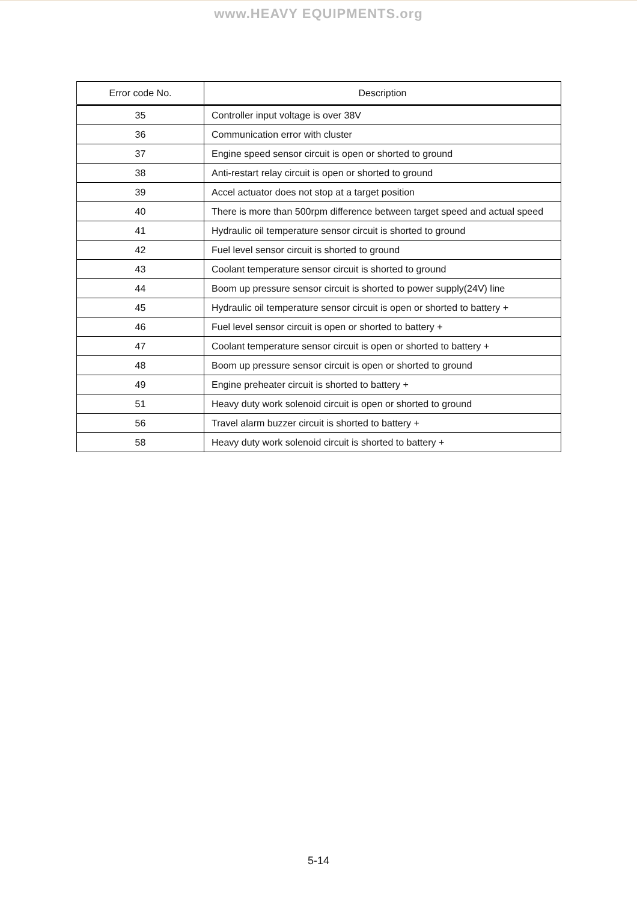www.HEAVY EQUIPMENTS.org
| Error code No. | Description |
| --- | --- |
| 35 | Controller input voltage is over 38V |
| 36 | Communication error with cluster |
| 37 | Engine speed sensor circuit is open or shorted to ground |
| 38 | Anti-restart relay circuit is open or shorted to ground |
| 39 | Accel actuator does not stop at a target position |
| 40 | There is more than 500rpm difference between target speed and actual speed |
| 41 | Hydraulic oil temperature sensor circuit is shorted to ground |
| 42 | Fuel level sensor circuit is shorted to ground |
| 43 | Coolant temperature sensor circuit is shorted to ground |
| 44 | Boom up pressure sensor circuit is shorted to power supply(24V) line |
| 45 | Hydraulic oil temperature sensor circuit is open or shorted to battery + |
| 46 | Fuel level sensor circuit is open or shorted to battery + |
| 47 | Coolant temperature sensor circuit is open or shorted to battery + |
| 48 | Boom up pressure sensor circuit is open or shorted to ground |
| 49 | Engine preheater circuit is shorted to battery + |
| 51 | Heavy duty work solenoid circuit is open or shorted to ground |
| 56 | Travel alarm buzzer circuit is shorted to battery + |
| 58 | Heavy duty work solenoid circuit is shorted to battery + |
5-14